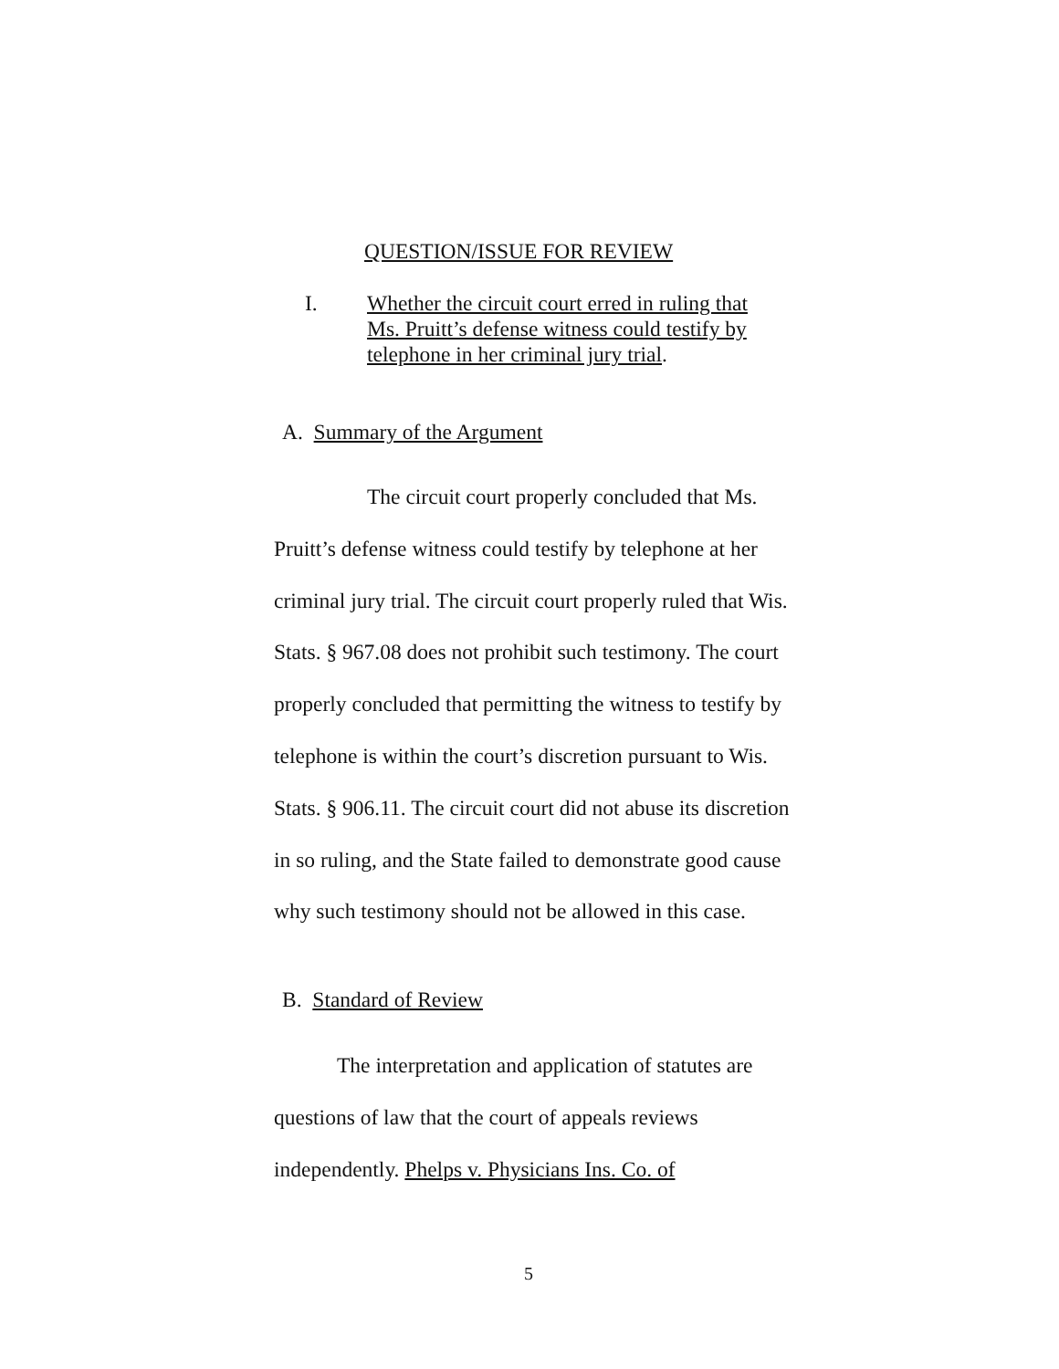QUESTION/ISSUE FOR REVIEW
I. Whether the circuit court erred in ruling that Ms. Pruitt’s defense witness could testify by telephone in her criminal jury trial.
A. Summary of the Argument
The circuit court properly concluded that Ms. Pruitt’s defense witness could testify by telephone at her criminal jury trial. The circuit court properly ruled that Wis. Stats. § 967.08 does not prohibit such testimony. The court properly concluded that permitting the witness to testify by telephone is within the court’s discretion pursuant to Wis. Stats. § 906.11. The circuit court did not abuse its discretion in so ruling, and the State failed to demonstrate good cause why such testimony should not be allowed in this case.
B. Standard of Review
The interpretation and application of statutes are questions of law that the court of appeals reviews independently. Phelps v. Physicians Ins. Co. of
5